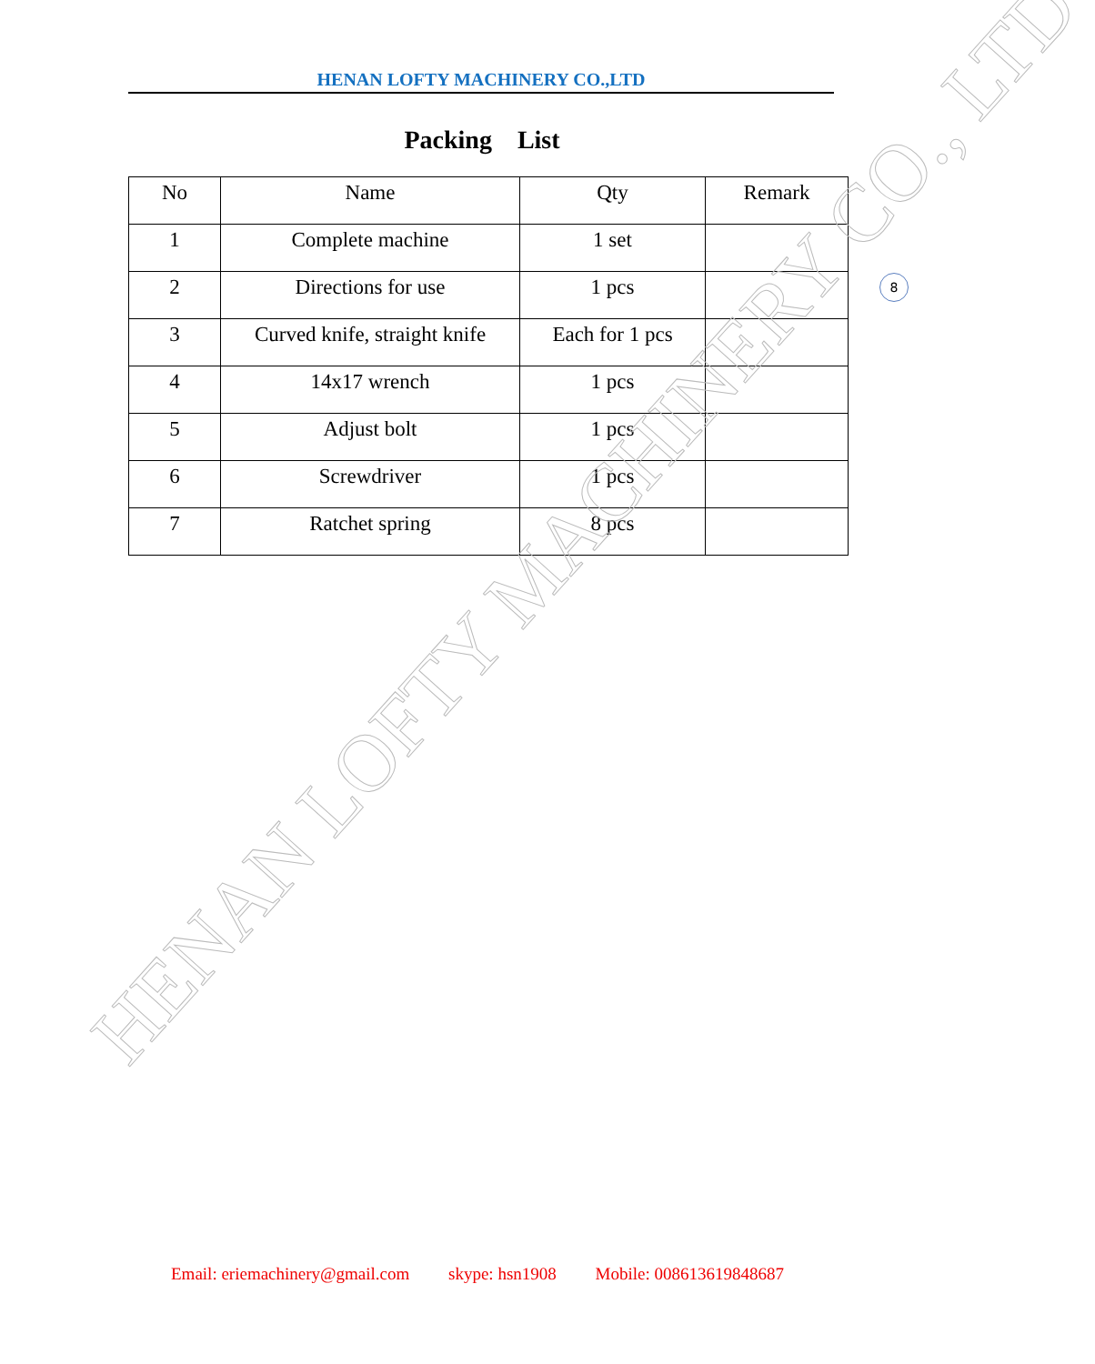HENAN LOFTY MACHINERY CO.,LTD
Packing List
| No | Name | Qty | Remark |
| --- | --- | --- | --- |
| 1 | Complete machine | 1 set | |
| 2 | Directions for use | 1 pcs | |
| 3 | Curved knife, straight knife | Each for 1 pcs | |
| 4 | 14x17 wrench | 1 pcs | |
| 5 | Adjust bolt | 1 pcs | |
| 6 | Screwdriver | 1 pcs | |
| 7 | Ratchet spring | 8 pcs | |
8
HENAN LOFTY MACHINERY CO., LTD
Email: eriemachinery@gmail.com skype: hsn1908 Mobile: 008613619848687